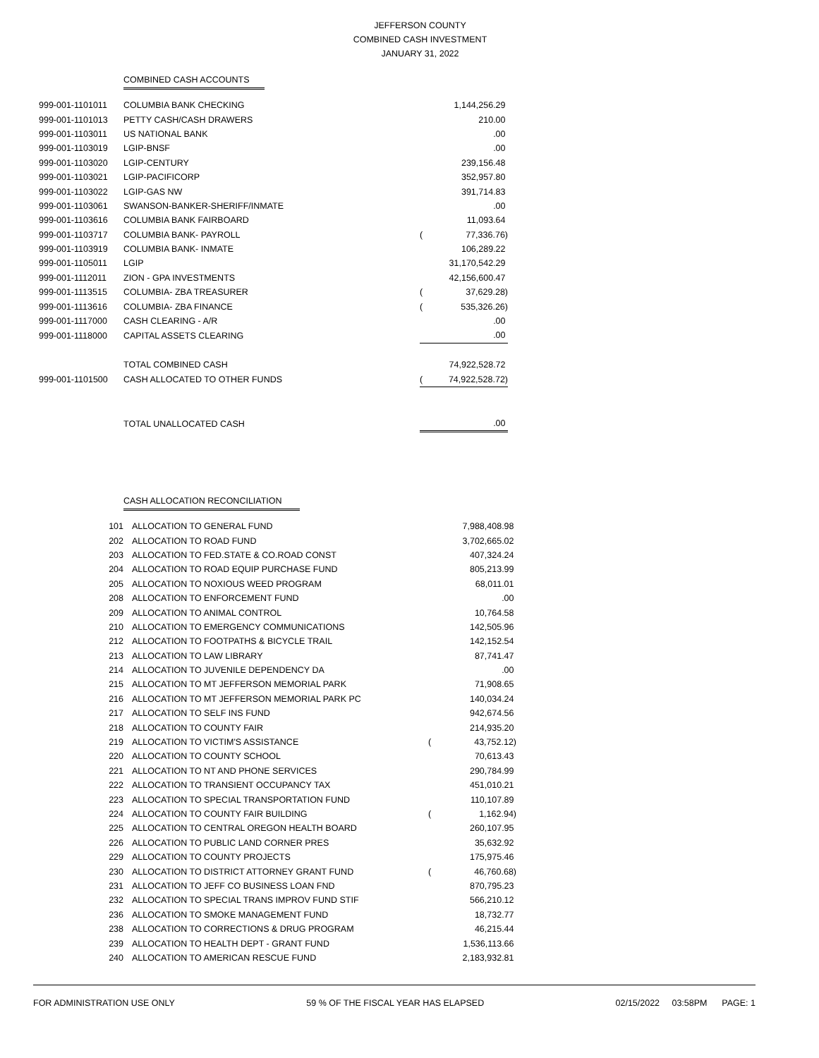JEFFERSON COUNTY
COMBINED CASH INVESTMENT
JANUARY 31, 2022
COMBINED CASH ACCOUNTS
| 999-001-1101011 | COLUMBIA BANK CHECKING | | 1,144,256.29 |
| 999-001-1101013 | PETTY CASH/CASH DRAWERS | | 210.00 |
| 999-001-1103011 | US NATIONAL BANK | | .00 |
| 999-001-1103019 | LGIP-BNSF | | .00 |
| 999-001-1103020 | LGIP-CENTURY | | 239,156.48 |
| 999-001-1103021 | LGIP-PACIFICORP | | 352,957.80 |
| 999-001-1103022 | LGIP-GAS NW | | 391,714.83 |
| 999-001-1103061 | SWANSON-BANKER-SHERIFF/INMATE | | .00 |
| 999-001-1103616 | COLUMBIA BANK FAIRBOARD | | 11,093.64 |
| 999-001-1103717 | COLUMBIA BANK- PAYROLL | ( | 77,336.76) |
| 999-001-1103919 | COLUMBIA BANK- INMATE | | 106,289.22 |
| 999-001-1105011 | LGIP | | 31,170,542.29 |
| 999-001-1112011 | ZION - GPA INVESTMENTS | | 42,156,600.47 |
| 999-001-1113515 | COLUMBIA- ZBA TREASURER | ( | 37,629.28) |
| 999-001-1113616 | COLUMBIA- ZBA FINANCE | ( | 535,326.26) |
| 999-001-1117000 | CASH CLEARING - A/R | | .00 |
| 999-001-1118000 | CAPITAL ASSETS CLEARING | | .00 |
| | TOTAL COMBINED CASH | | 74,922,528.72 |
| 999-001-1101500 | CASH ALLOCATED TO OTHER FUNDS | ( | 74,922,528.72) |
| | TOTAL UNALLOCATED CASH | | .00 |
CASH ALLOCATION RECONCILIATION
| 101 | ALLOCATION TO GENERAL FUND | | 7,988,408.98 |
| 202 | ALLOCATION TO ROAD FUND | | 3,702,665.02 |
| 203 | ALLOCATION TO FED.STATE & CO.ROAD CONST | | 407,324.24 |
| 204 | ALLOCATION TO ROAD EQUIP PURCHASE FUND | | 805,213.99 |
| 205 | ALLOCATION TO NOXIOUS WEED PROGRAM | | 68,011.01 |
| 208 | ALLOCATION TO ENFORCEMENT FUND | | .00 |
| 209 | ALLOCATION TO ANIMAL CONTROL | | 10,764.58 |
| 210 | ALLOCATION TO EMERGENCY COMMUNICATIONS | | 142,505.96 |
| 212 | ALLOCATION TO FOOTPATHS & BICYCLE TRAIL | | 142,152.54 |
| 213 | ALLOCATION TO LAW LIBRARY | | 87,741.47 |
| 214 | ALLOCATION TO JUVENILE DEPENDENCY DA | | .00 |
| 215 | ALLOCATION TO MT JEFFERSON MEMORIAL PARK | | 71,908.65 |
| 216 | ALLOCATION TO MT JEFFERSON MEMORIAL PARK PC | | 140,034.24 |
| 217 | ALLOCATION TO SELF INS FUND | | 942,674.56 |
| 218 | ALLOCATION TO COUNTY FAIR | | 214,935.20 |
| 219 | ALLOCATION TO VICTIM'S ASSISTANCE | ( | 43,752.12) |
| 220 | ALLOCATION TO COUNTY SCHOOL | | 70,613.43 |
| 221 | ALLOCATION TO NT AND PHONE SERVICES | | 290,784.99 |
| 222 | ALLOCATION TO TRANSIENT OCCUPANCY TAX | | 451,010.21 |
| 223 | ALLOCATION TO SPECIAL TRANSPORTATION FUND | | 110,107.89 |
| 224 | ALLOCATION TO COUNTY FAIR BUILDING | ( | 1,162.94) |
| 225 | ALLOCATION TO CENTRAL OREGON HEALTH BOARD | | 260,107.95 |
| 226 | ALLOCATION TO PUBLIC LAND CORNER PRES | | 35,632.92 |
| 229 | ALLOCATION TO COUNTY PROJECTS | | 175,975.46 |
| 230 | ALLOCATION TO DISTRICT ATTORNEY GRANT FUND | ( | 46,760.68) |
| 231 | ALLOCATION TO JEFF CO BUSINESS LOAN FND | | 870,795.23 |
| 232 | ALLOCATION TO SPECIAL TRANS IMPROV FUND STIF | | 566,210.12 |
| 236 | ALLOCATION TO SMOKE MANAGEMENT FUND | | 18,732.77 |
| 238 | ALLOCATION TO CORRECTIONS & DRUG PROGRAM | | 46,215.44 |
| 239 | ALLOCATION TO HEALTH DEPT - GRANT FUND | | 1,536,113.66 |
| 240 | ALLOCATION TO AMERICAN RESCUE FUND | | 2,183,932.81 |
FOR ADMINISTRATION USE ONLY 59 % OF THE FISCAL YEAR HAS ELAPSED 02/15/2022 03:58PM PAGE: 1